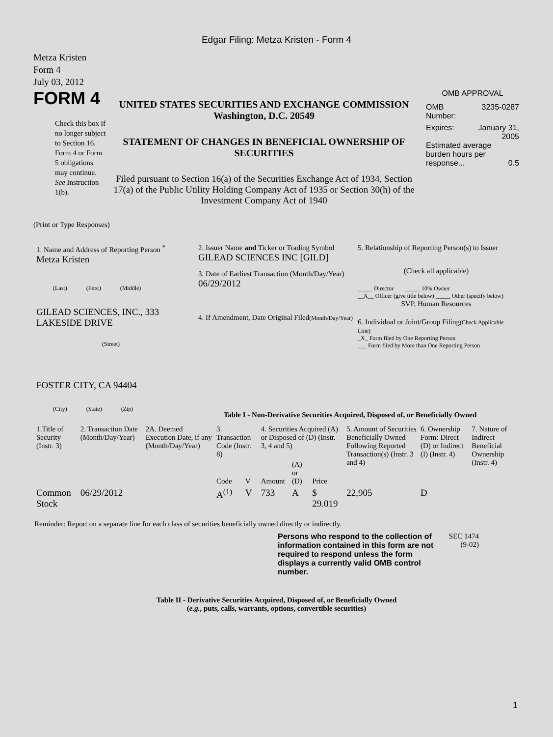Edgar Filing: Metza Kristen - Form 4
Metza Kristen
Form 4
July 03, 2012
FORM 4
Check this box if no longer subject to Section 16. Form 4 or Form 5 obligations may continue. See Instruction 1(b).
UNITED STATES SECURITIES AND EXCHANGE COMMISSION
Washington, D.C. 20549
STATEMENT OF CHANGES IN BENEFICIAL OWNERSHIP OF SECURITIES
Filed pursuant to Section 16(a) of the Securities Exchange Act of 1934, Section 17(a) of the Public Utility Holding Company Act of 1935 or Section 30(h) of the Investment Company Act of 1940
OMB APPROVAL
OMB
Number: 3235-0287
Expires: January 31,
2005
Estimated average burden hours per response... 0.5
(Print or Type Responses)
1. Name and Address of Reporting Person <sup>*</sup>
Metza Kristen
(Last) (First) (Middle)
GILEAD SCIENCES, INC., 333 LAKESIDE DRIVE
(Street)
FOSTER CITY, CA 94404
(City) (State) (Zip)
2. Issuer Name and Ticker or Trading Symbol
GILEAD SCIENCES INC [GILD]
3. Date of Earliest Transaction (Month/Day/Year)
06/29/2012
4. If Amendment, Date Original Filed(Month/Day/Year)
5. Relationship of Reporting Person(s) to Issuer
(Check all applicable)
_____ Director _____ 10% Owner
__X__ Officer (give title below) _____ Other (specify below)
SVP, Human Resources
6. Individual or Joint/Group Filing(Check Applicable Line)
_X_ Form filed by One Reporting Person
___ Form filed by More than One Reporting Person
Table I - Non-Derivative Securities Acquired, Disposed of, or Beneficially Owned
| 1.Title of Security (Instr. 3) | 2. Transaction Date (Month/Day/Year) | 2A. Deemed Execution Date, if any (Month/Day/Year) | 3. Transaction Code (Instr. 8) | | 4. Securities Acquired (A) or Disposed of (D) (Instr. 3, 4 and 5) | | | 5. Amount of Securities Beneficially Owned Following Reported Transaction(s) (Instr. 3 and 4) | 6. Ownership Form: Direct (D) or Indirect (I) (Instr. 4) | 7. Nature of Indirect Beneficial Ownership (Instr. 4) |
| --- | --- | --- | --- | --- | --- | --- | --- | --- | --- | --- |
| | | | Code | V | Amount | (A) or (D) | Price | | | |
| Common Stock | 06/29/2012 | | A<sup>(1)</sup> | V | 733 | A | $ 29.019 | 22,905 | D | |
Reminder: Report on a separate line for each class of securities beneficially owned directly or indirectly.
Persons who respond to the collection of information contained in this form are not required to respond unless the form displays a currently valid OMB control number.
SEC 1474 (9-02)
Table II - Derivative Securities Acquired, Disposed of, or Beneficially Owned
(e.g., puts, calls, warrants, options, convertible securities)
1